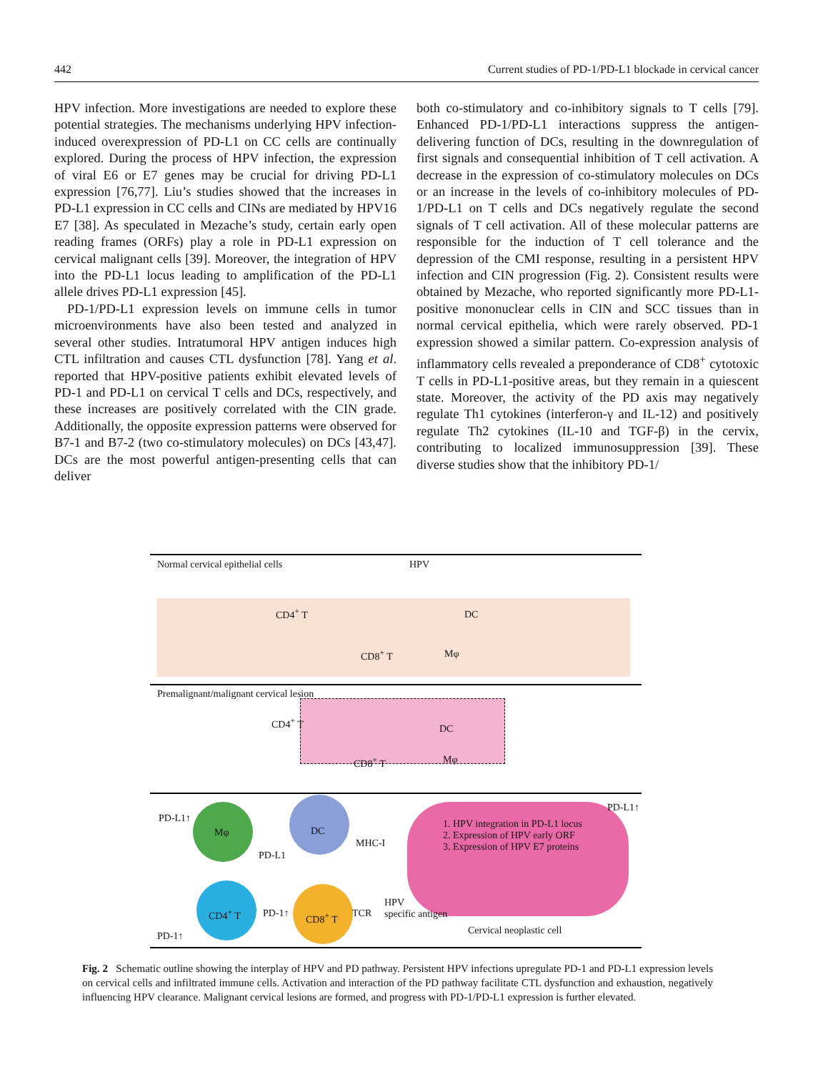442 Current studies of PD-1/PD-L1 blockade in cervical cancer
HPV infection. More investigations are needed to explore these potential strategies. The mechanisms underlying HPV infection-induced overexpression of PD-L1 on CC cells are continually explored. During the process of HPV infection, the expression of viral E6 or E7 genes may be crucial for driving PD-L1 expression [76,77]. Liu’s studies showed that the increases in PD-L1 expression in CC cells and CINs are mediated by HPV16 E7 [38]. As speculated in Mezache’s study, certain early open reading frames (ORFs) play a role in PD-L1 expression on cervical malignant cells [39]. Moreover, the integration of HPV into the PD-L1 locus leading to amplification of the PD-L1 allele drives PD-L1 expression [45].
PD-1/PD-L1 expression levels on immune cells in tumor microenvironments have also been tested and analyzed in several other studies. Intratumoral HPV antigen induces high CTL infiltration and causes CTL dysfunction [78]. Yang et al. reported that HPV-positive patients exhibit elevated levels of PD-1 and PD-L1 on cervical T cells and DCs, respectively, and these increases are positively correlated with the CIN grade. Additionally, the opposite expression patterns were observed for B7-1 and B7-2 (two co-stimulatory molecules) on DCs [43,47]. DCs are the most powerful antigen-presenting cells that can deliver
both co-stimulatory and co-inhibitory signals to T cells [79]. Enhanced PD-1/PD-L1 interactions suppress the antigen-delivering function of DCs, resulting in the downregulation of first signals and consequential inhibition of T cell activation. A decrease in the expression of co-stimulatory molecules on DCs or an increase in the levels of co-inhibitory molecules of PD-1/PD-L1 on T cells and DCs negatively regulate the second signals of T cell activation. All of these molecular patterns are responsible for the induction of T cell tolerance and the depression of the CMI response, resulting in a persistent HPV infection and CIN progression (Fig. 2). Consistent results were obtained by Mezache, who reported significantly more PD-L1-positive mononuclear cells in CIN and SCC tissues than in normal cervical epithelia, which were rarely observed. PD-1 expression showed a similar pattern. Co-expression analysis of inflammatory cells revealed a preponderance of CD8<sup>+</sup> cytotoxic T cells in PD-L1-positive areas, but they remain in a quiescent state. Moreover, the activity of the PD axis may negatively regulate Th1 cytokines (interferon-γ and IL-12) and positively regulate Th2 cytokines (IL-10 and TGF-β) in the cervix, contributing to localized immunosuppression [39]. These diverse studies show that the inhibitory PD-1/
Normal cervical epithelial cells HPV
CD4<sup>+</sup> T DC
CD8<sup>+</sup> T Mφ
Premalignant/malignant cervical lesion
CD4<sup>+</sup> T
DC
CD8<sup>+</sup> T Mφ
PD-L1↑
Mφ DC
MHC-I
PD-L1
PD-L1↑
1. HPV integration in PD-L1 locus
2. Expression of HPV early ORF
3. Expression of HPV E7 proteins
CD4<sup>+</sup> T PD-1↑ CD8<sup>+</sup> T TCR
HPV
specific antigen
PD-1↑ Cervical neoplastic cell
Fig. 2 Schematic outline showing the interplay of HPV and PD pathway. Persistent HPV infections upregulate PD-1 and PD-L1 expression levels on cervical cells and infiltrated immune cells. Activation and interaction of the PD pathway facilitate CTL dysfunction and exhaustion, negatively influencing HPV clearance. Malignant cervical lesions are formed, and progress with PD-1/PD-L1 expression is further elevated.